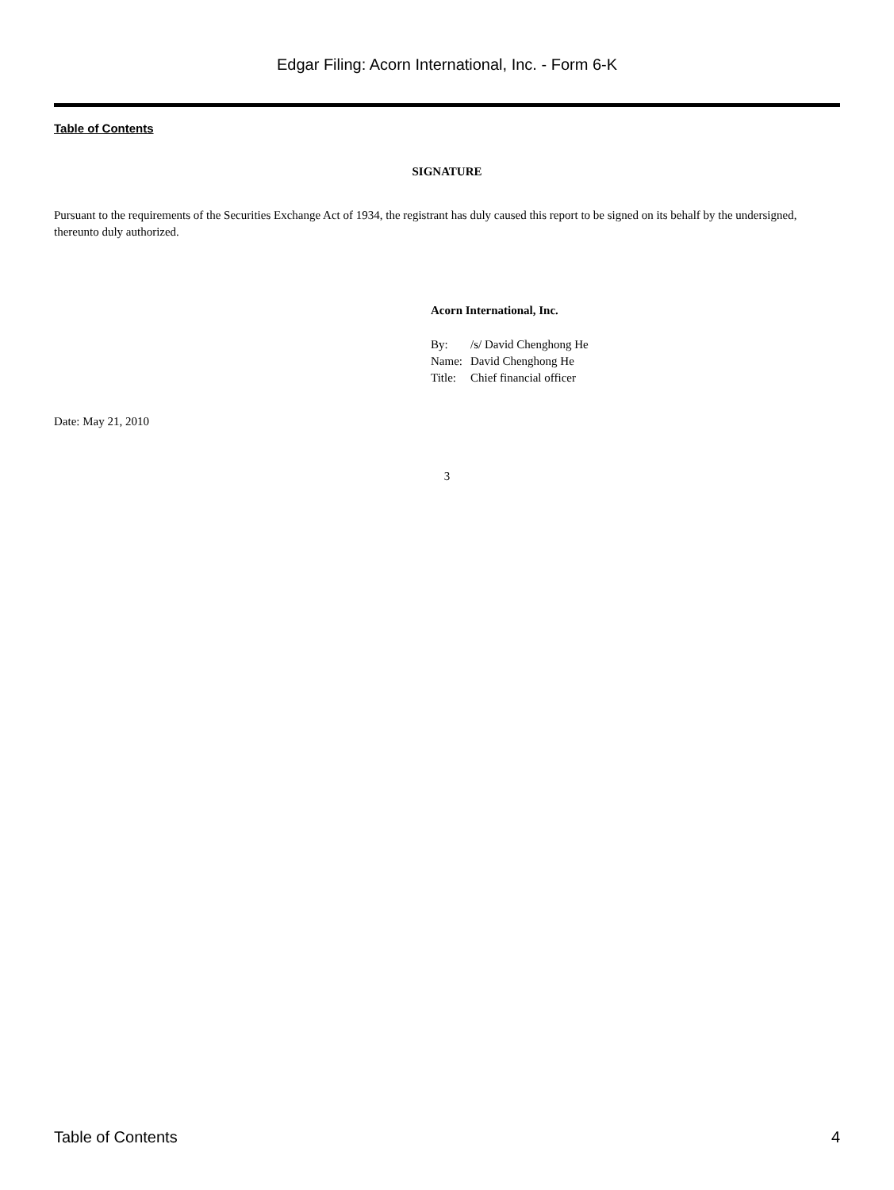Edgar Filing: Acorn International, Inc. - Form 6-K
Table of Contents
SIGNATURE
Pursuant to the requirements of the Securities Exchange Act of 1934, the registrant has duly caused this report to be signed on its behalf by the undersigned, thereunto duly authorized.
Acorn International, Inc.
| By: | /s/ David Chenghong He |
| Name: | David Chenghong He |
| Title: | Chief financial officer |
Date: May 21, 2010
3
Table of Contents 4